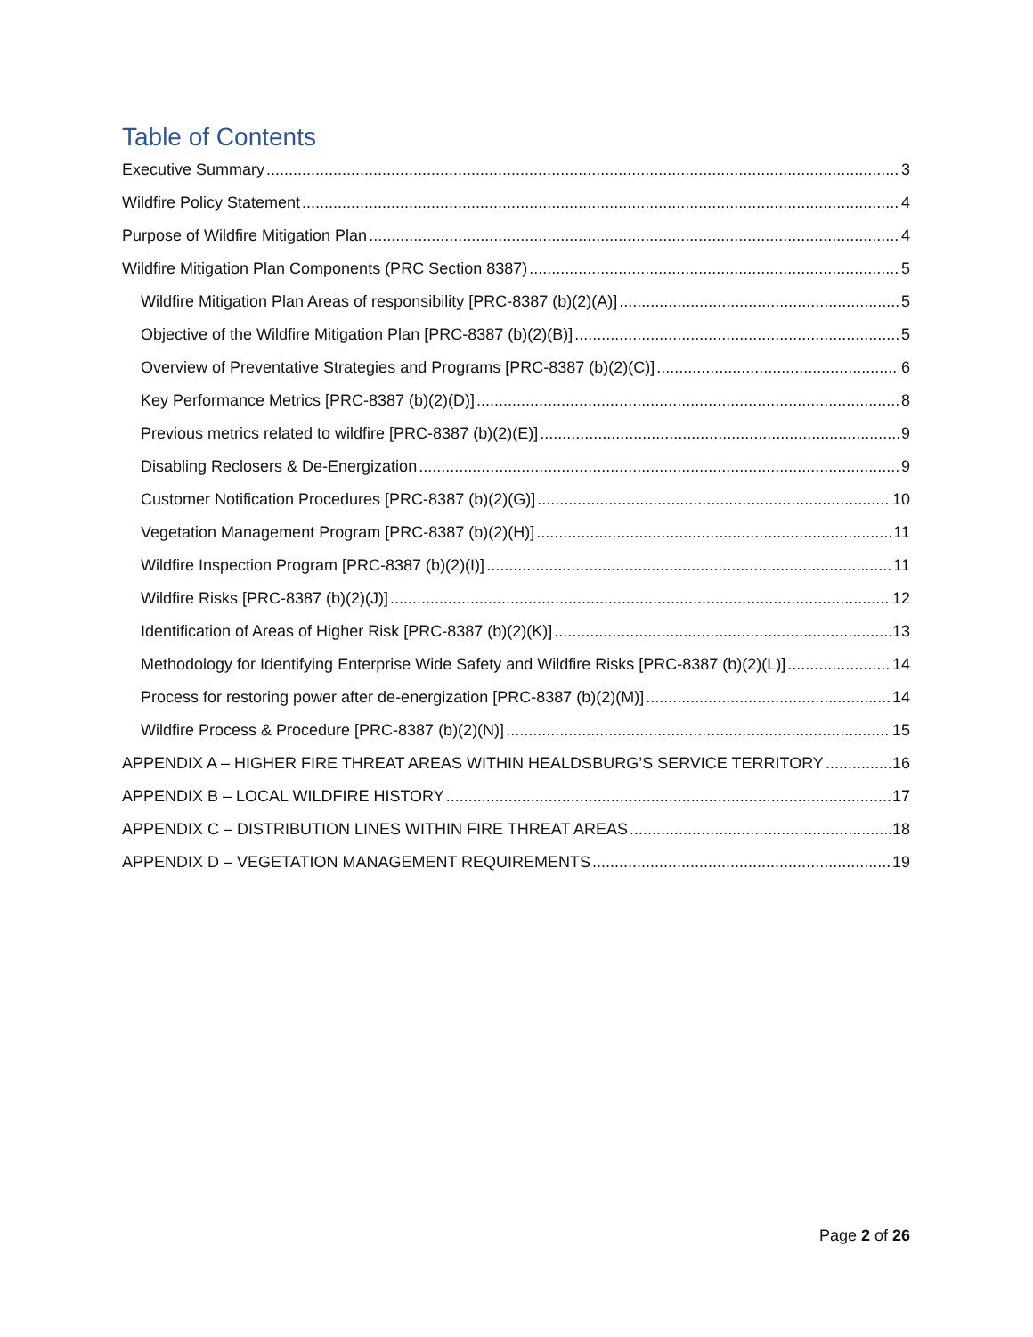Table of Contents
Executive Summary 3
Wildfire Policy Statement 4
Purpose of Wildfire Mitigation Plan 4
Wildfire Mitigation Plan Components (PRC Section 8387) 5
Wildfire Mitigation Plan Areas of responsibility [PRC-8387 (b)(2)(A)] 5
Objective of the Wildfire Mitigation Plan [PRC-8387 (b)(2)(B)] 5
Overview of Preventative Strategies and Programs [PRC-8387 (b)(2)(C)] 6
Key Performance Metrics [PRC-8387 (b)(2)(D)] 8
Previous metrics related to wildfire [PRC-8387 (b)(2)(E)] 9
Disabling Reclosers & De-Energization 9
Customer Notification Procedures [PRC-8387 (b)(2)(G)] 10
Vegetation Management Program [PRC-8387 (b)(2)(H)] 11
Wildfire Inspection Program [PRC-8387 (b)(2)(I)] 11
Wildfire Risks [PRC-8387 (b)(2)(J)] 12
Identification of Areas of Higher Risk [PRC-8387 (b)(2)(K)] 13
Methodology for Identifying Enterprise Wide Safety and Wildfire Risks [PRC-8387 (b)(2)(L)] 14
Process for restoring power after de-energization [PRC-8387 (b)(2)(M)] 14
Wildfire Process & Procedure [PRC-8387 (b)(2)(N)] 15
APPENDIX A – HIGHER FIRE THREAT AREAS WITHIN HEALDSBURG’S SERVICE TERRITORY 16
APPENDIX B – LOCAL WILDFIRE HISTORY 17
APPENDIX C – DISTRIBUTION LINES WITHIN FIRE THREAT AREAS 18
APPENDIX D – VEGETATION MANAGEMENT REQUIREMENTS 19
Page 2 of 26